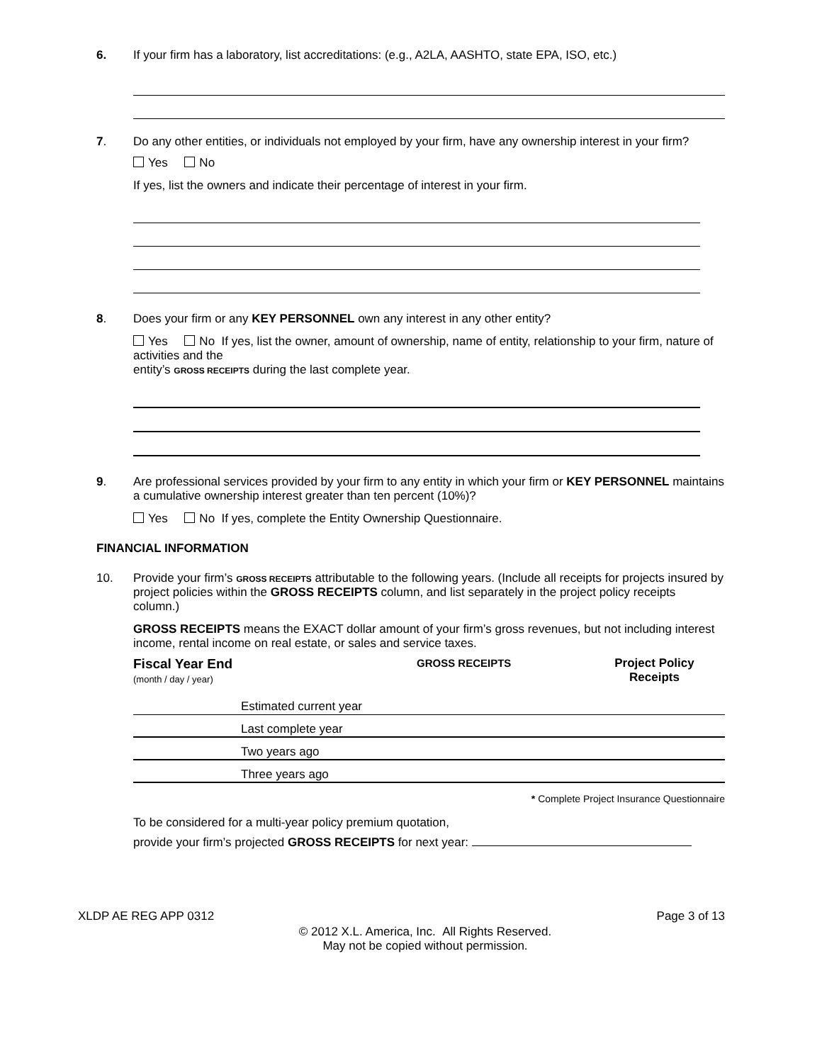6. If your firm has a laboratory, list accreditations: (e.g., A2LA, AASHTO, state EPA, ISO, etc.)
7. Do any other entities, or individuals not employed by your firm, have any ownership interest in your firm?
Yes No
If yes, list the owners and indicate their percentage of interest in your firm.
8. Does your firm or any KEY PERSONNEL own any interest in any other entity?
Yes No If yes, list the owner, amount of ownership, name of entity, relationship to your firm, nature of activities and the
entity’s GROSS RECEIPTS during the last complete year.
9. Are professional services provided by your firm to any entity in which your firm or KEY PERSONNEL maintains a cumulative ownership interest greater than ten percent (10%)?
Yes No If yes, complete the Entity Ownership Questionnaire.
FINANCIAL INFORMATION
10. Provide your firm’s GROSS RECEIPTS attributable to the following years. (Include all receipts for projects insured by project policies within the GROSS RECEIPTS column, and list separately in the project policy receipts column.)
GROSS RECEIPTS means the EXACT dollar amount of your firm’s gross revenues, but not including interest income, rental income on real estate, or sales and service taxes.
| Fiscal Year End (month / day / year) | GROSS RECEIPTS | Project Policy Receipts |
| | Estimated current year |
| | Last complete year |
| | Two years ago |
| | Three years ago |
* Complete Project Insurance Questionnaire
To be considered for a multi-year policy premium quotation,
provide your firm’s projected GROSS RECEIPTS for next year:
XLDP AE REG APP 0312 Page 3 of 13
© 2012 X.L. America, Inc. All Rights Reserved.
May not be copied without permission.